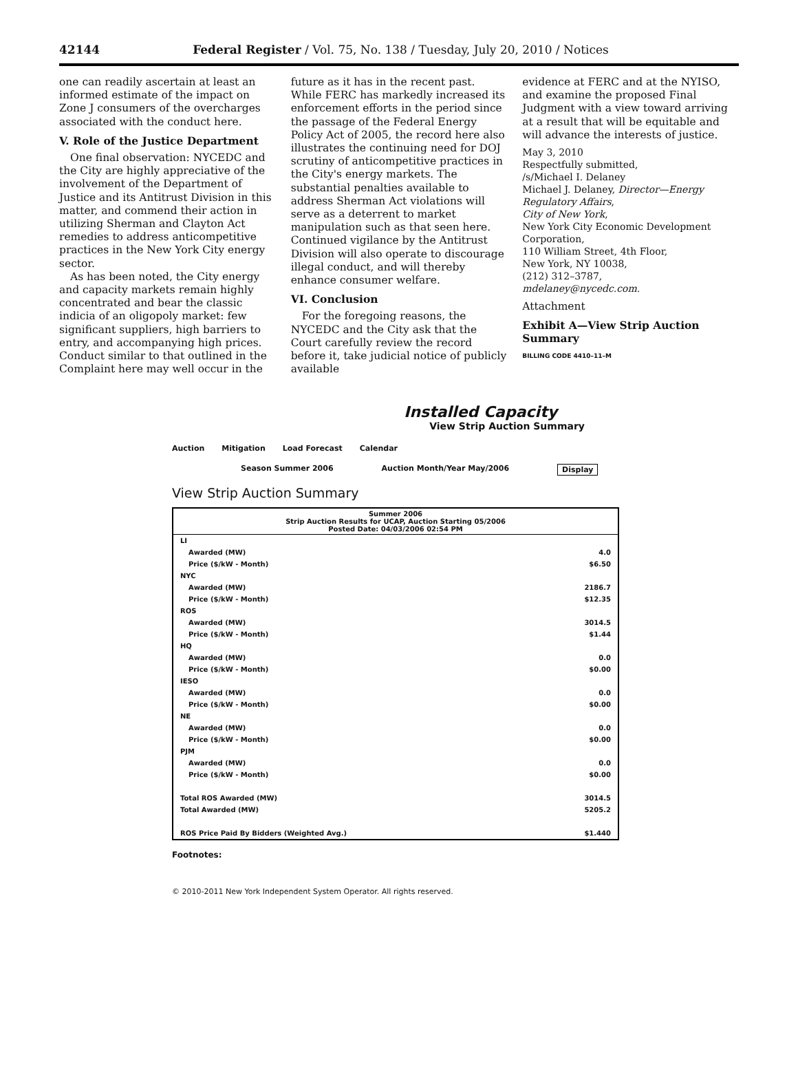42144 Federal Register / Vol. 75, No. 138 / Tuesday, July 20, 2010 / Notices
one can readily ascertain at least an informed estimate of the impact on Zone J consumers of the overcharges associated with the conduct here.
V. Role of the Justice Department
One final observation: NYCEDC and the City are highly appreciative of the involvement of the Department of Justice and its Antitrust Division in this matter, and commend their action in utilizing Sherman and Clayton Act remedies to address anticompetitive practices in the New York City energy sector.
As has been noted, the City energy and capacity markets remain highly concentrated and bear the classic indicia of an oligopoly market: few significant suppliers, high barriers to entry, and accompanying high prices. Conduct similar to that outlined in the Complaint here may well occur in the
future as it has in the recent past. While FERC has markedly increased its enforcement efforts in the period since the passage of the Federal Energy Policy Act of 2005, the record here also illustrates the continuing need for DOJ scrutiny of anticompetitive practices in the City's energy markets. The substantial penalties available to address Sherman Act violations will serve as a deterrent to market manipulation such as that seen here. Continued vigilance by the Antitrust Division will also operate to discourage illegal conduct, and will thereby enhance consumer welfare.
VI. Conclusion
For the foregoing reasons, the NYCEDC and the City ask that the Court carefully review the record before it, take judicial notice of publicly available
evidence at FERC and at the NYISO, and examine the proposed Final Judgment with a view toward arriving at a result that will be equitable and will advance the interests of justice.
May 3, 2010
Respectfully submitted,
/s/Michael I. Delaney
Michael J. Delaney, Director—Energy Regulatory Affairs,
City of New York,
New York City Economic Development Corporation,
110 William Street, 4th Floor,
New York, NY 10038,
(212) 312–3787,
mdelaney@nycedc.com.
Attachment
Exhibit A—View Strip Auction Summary
BILLING CODE 4410–11–M
Installed Capacity
View Strip Auction Summary
Auction Mitigation Load Forecast Calendar
Season Summer 2006 Auction Month/Year May/2006 Display
View Strip Auction Summary
| Summer 2006 Strip Auction Results for UCAP, Auction Starting 05/2006 Posted Date: 04/03/2006 02:54 PM | |
| LI | |
| Awarded (MW) | 4.0 |
| Price ($/kW - Month) | $6.50 |
| NYC | |
| Awarded (MW) | 2186.7 |
| Price ($/kW - Month) | $12.35 |
| ROS | |
| Awarded (MW) | 3014.5 |
| Price ($/kW - Month) | $1.44 |
| HQ | |
| Awarded (MW) | 0.0 |
| Price ($/kW - Month) | $0.00 |
| IESO | |
| Awarded (MW) | 0.0 |
| Price ($/kW - Month) | $0.00 |
| NE | |
| Awarded (MW) | 0.0 |
| Price ($/kW - Month) | $0.00 |
| PJM | |
| Awarded (MW) | 0.0 |
| Price ($/kW - Month) | $0.00 |
| Total ROS Awarded (MW) | 3014.5 |
| Total Awarded (MW) | 5205.2 |
| ROS Price Paid By Bidders (Weighted Avg.) | $1.440 |
Footnotes:
© 2010-2011 New York Independent System Operator. All rights reserved.